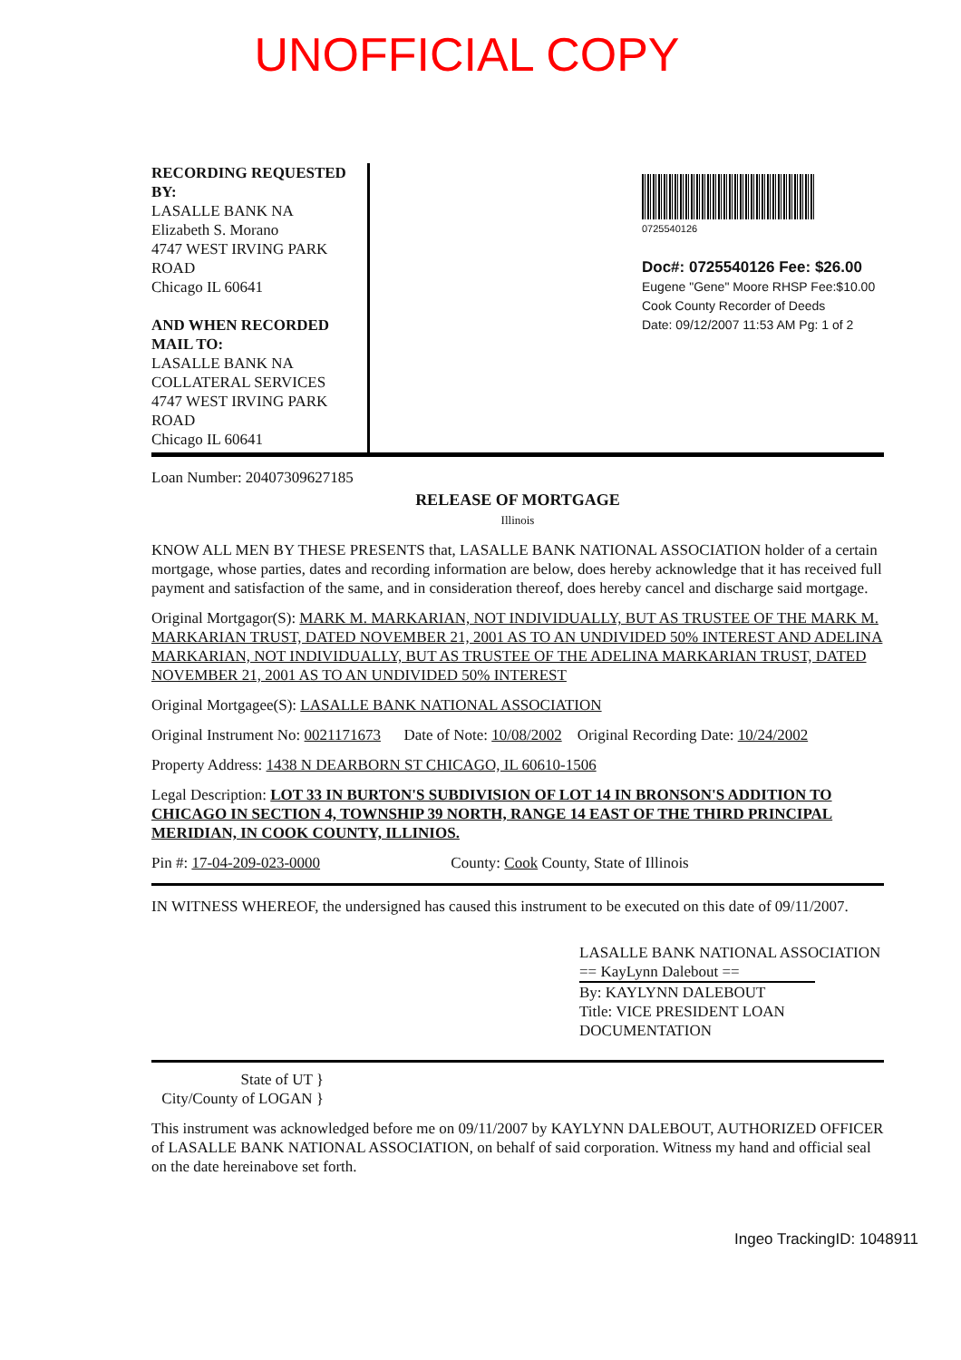UNOFFICIAL COPY
RECORDING REQUESTED BY:
LASALLE BANK NA
Elizabeth S. Morano
4747 WEST IRVING PARK ROAD
Chicago IL 60641
AND WHEN RECORDED MAIL TO:
LASALLE BANK NA
COLLATERAL SERVICES
4747 WEST IRVING PARK ROAD
Chicago IL 60641
0725540126
Doc#: 0725540126 Fee: $26.00
Eugene "Gene" Moore RHSP Fee:$10.00
Cook County Recorder of Deeds
Date: 09/12/2007 11:53 AM Pg: 1 of 2
Loan Number: 20407309627185
RELEASE OF MORTGAGE
Illinois
KNOW ALL MEN BY THESE PRESENTS that, LASALLE BANK NATIONAL ASSOCIATION holder of a certain mortgage, whose parties, dates and recording information are below, does hereby acknowledge that it has received full payment and satisfaction of the same, and in consideration thereof, does hereby cancel and discharge said mortgage.
Original Mortgagor(S): MARK M. MARKARIAN, NOT INDIVIDUALLY, BUT AS TRUSTEE OF THE MARK M. MARKARIAN TRUST, DATED NOVEMBER 21, 2001 AS TO AN UNDIVIDED 50% INTEREST AND ADELINA MARKARIAN, NOT INDIVIDUALLY, BUT AS TRUSTEE OF THE ADELINA MARKARIAN TRUST, DATED NOVEMBER 21, 2001 AS TO AN UNDIVIDED 50% INTEREST
Original Mortgagee(S): LASALLE BANK NATIONAL ASSOCIATION
Original Instrument No: 0021171673 Date of Note: 10/08/2002 Original Recording Date: 10/24/2002
Property Address: 1438 N DEARBORN ST CHICAGO, IL 60610-1506
Legal Description: LOT 33 IN BURTON'S SUBDIVISION OF LOT 14 IN BRONSON'S ADDITION TO CHICAGO IN SECTION 4, TOWNSHIP 39 NORTH, RANGE 14 EAST OF THE THIRD PRINCIPAL MERIDIAN, IN COOK COUNTY, ILLINIOS.
Pin #: 17-04-209-023-0000 County: Cook County, State of Illinois
IN WITNESS WHEREOF, the undersigned has caused this instrument to be executed on this date of 09/11/2007.
LASALLE BANK NATIONAL ASSOCIATION
== KayLynn Dalebout ==
By: KAYLYNN DALEBOUT
Title: VICE PRESIDENT LOAN DOCUMENTATION
State of UT }
City/County of LOGAN }
This instrument was acknowledged before me on 09/11/2007 by KAYLYNN DALEBOUT, AUTHORIZED OFFICER of LASALLE BANK NATIONAL ASSOCIATION, on behalf of said corporation. Witness my hand and official seal on the date hereinabove set forth.
Ingeo TrackingID: 1048911